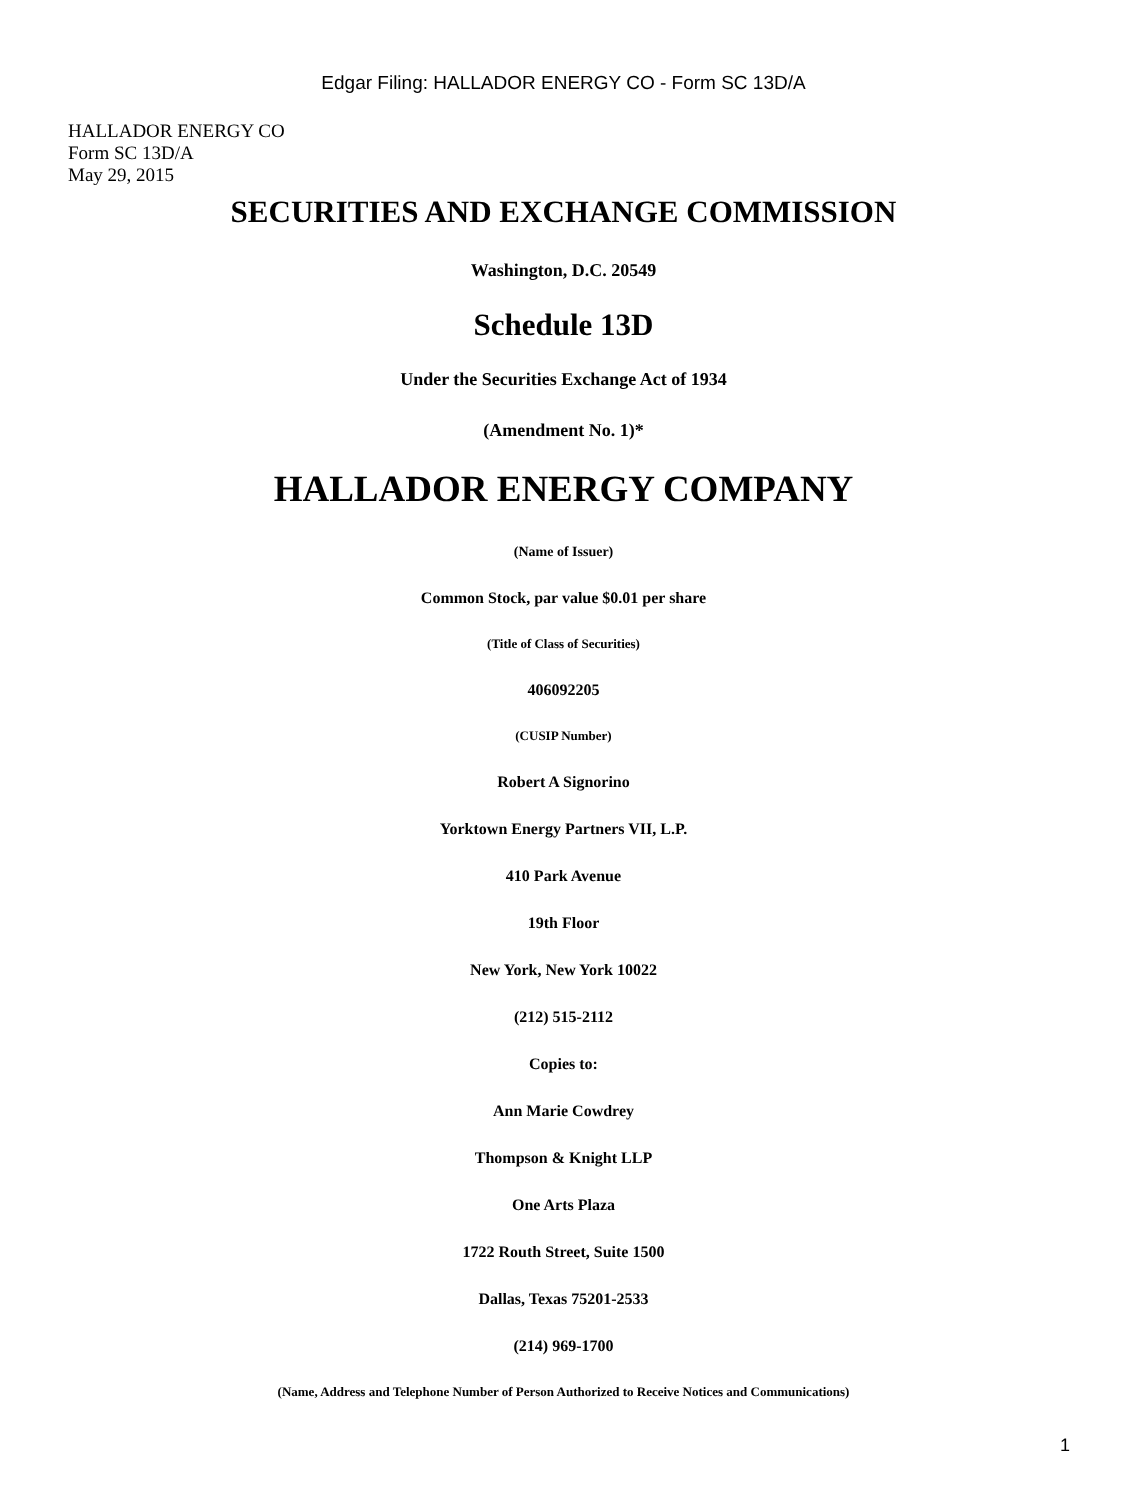Edgar Filing: HALLADOR ENERGY CO - Form SC 13D/A
HALLADOR ENERGY CO
Form SC 13D/A
May 29, 2015
SECURITIES AND EXCHANGE COMMISSION
Washington, D.C. 20549
Schedule 13D
Under the Securities Exchange Act of 1934
(Amendment No. 1)*
HALLADOR ENERGY COMPANY
(Name of Issuer)
Common Stock, par value $0.01 per share
(Title of Class of Securities)
406092205
(CUSIP Number)
Robert A Signorino
Yorktown Energy Partners VII, L.P.
410 Park Avenue
19th Floor
New York, New York 10022
(212) 515-2112
Copies to:
Ann Marie Cowdrey
Thompson & Knight LLP
One Arts Plaza
1722 Routh Street, Suite 1500
Dallas, Texas 75201-2533
(214) 969-1700
(Name, Address and Telephone Number of Person Authorized to Receive Notices and Communications)
1